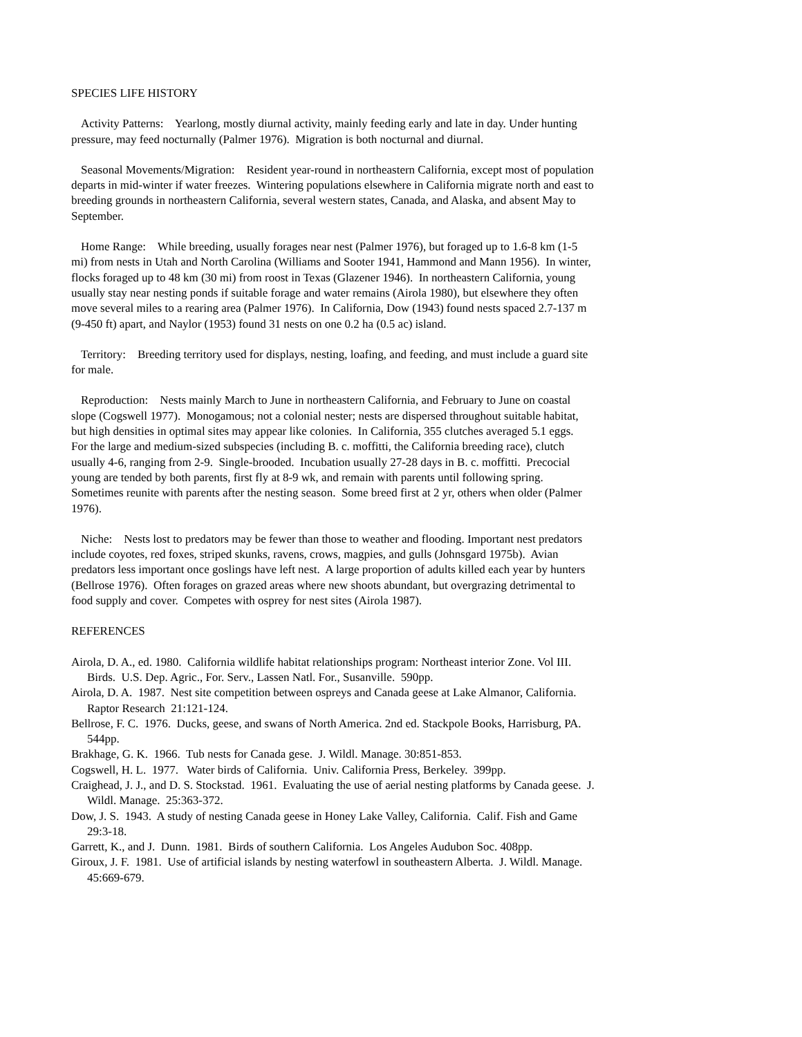SPECIES LIFE HISTORY
Activity Patterns: Yearlong, mostly diurnal activity, mainly feeding early and late in day. Under hunting pressure, may feed nocturnally (Palmer 1976). Migration is both nocturnal and diurnal.
Seasonal Movements/Migration: Resident year-round in northeastern California, except most of population departs in mid-winter if water freezes. Wintering populations elsewhere in California migrate north and east to breeding grounds in northeastern California, several western states, Canada, and Alaska, and absent May to September.
Home Range: While breeding, usually forages near nest (Palmer 1976), but foraged up to 1.6-8 km (1-5 mi) from nests in Utah and North Carolina (Williams and Sooter 1941, Hammond and Mann 1956). In winter, flocks foraged up to 48 km (30 mi) from roost in Texas (Glazener 1946). In northeastern California, young usually stay near nesting ponds if suitable forage and water remains (Airola 1980), but elsewhere they often move several miles to a rearing area (Palmer 1976). In California, Dow (1943) found nests spaced 2.7-137 m (9-450 ft) apart, and Naylor (1953) found 31 nests on one 0.2 ha (0.5 ac) island.
Territory: Breeding territory used for displays, nesting, loafing, and feeding, and must include a guard site for male.
Reproduction: Nests mainly March to June in northeastern California, and February to June on coastal slope (Cogswell 1977). Monogamous; not a colonial nester; nests are dispersed throughout suitable habitat, but high densities in optimal sites may appear like colonies. In California, 355 clutches averaged 5.1 eggs. For the large and medium-sized subspecies (including B. c. moffitti, the California breeding race), clutch usually 4-6, ranging from 2-9. Single-brooded. Incubation usually 27-28 days in B. c. moffitti. Precocial young are tended by both parents, first fly at 8-9 wk, and remain with parents until following spring. Sometimes reunite with parents after the nesting season. Some breed first at 2 yr, others when older (Palmer 1976).
Niche: Nests lost to predators may be fewer than those to weather and flooding. Important nest predators include coyotes, red foxes, striped skunks, ravens, crows, magpies, and gulls (Johnsgard 1975b). Avian predators less important once goslings have left nest. A large proportion of adults killed each year by hunters (Bellrose 1976). Often forages on grazed areas where new shoots abundant, but overgrazing detrimental to food supply and cover. Competes with osprey for nest sites (Airola 1987).
REFERENCES
Airola, D. A., ed. 1980. California wildlife habitat relationships program: Northeast interior Zone. Vol III. Birds. U.S. Dep. Agric., For. Serv., Lassen Natl. For., Susanville. 590pp.
Airola, D. A. 1987. Nest site competition between ospreys and Canada geese at Lake Almanor, California. Raptor Research 21:121-124.
Bellrose, F. C. 1976. Ducks, geese, and swans of North America. 2nd ed. Stackpole Books, Harrisburg, PA. 544pp.
Brakhage, G. K. 1966. Tub nests for Canada gese. J. Wildl. Manage. 30:851-853.
Cogswell, H. L. 1977. Water birds of California. Univ. California Press, Berkeley. 399pp.
Craighead, J. J., and D. S. Stockstad. 1961. Evaluating the use of aerial nesting platforms by Canada geese. J. Wildl. Manage. 25:363-372.
Dow, J. S. 1943. A study of nesting Canada geese in Honey Lake Valley, California. Calif. Fish and Game 29:3-18.
Garrett, K., and J. Dunn. 1981. Birds of southern California. Los Angeles Audubon Soc. 408pp.
Giroux, J. F. 1981. Use of artificial islands by nesting waterfowl in southeastern Alberta. J. Wildl. Manage. 45:669-679.